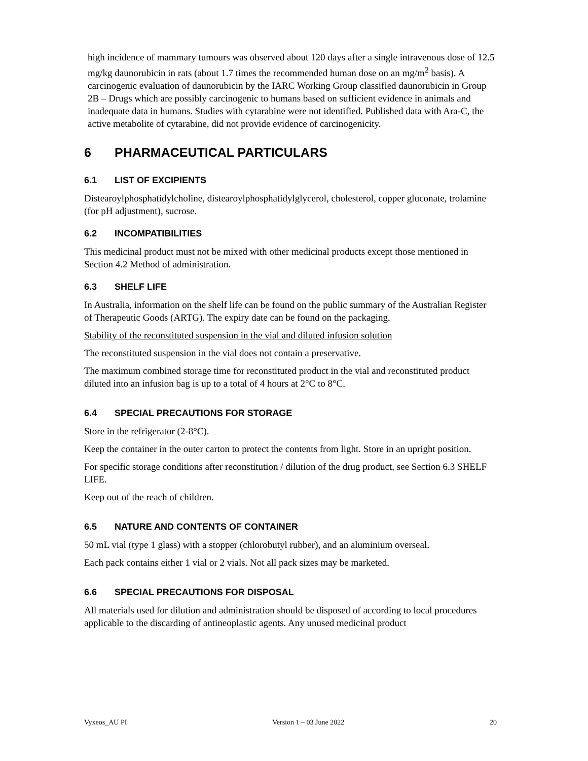high incidence of mammary tumours was observed about 120 days after a single intravenous dose of 12.5 mg/kg daunorubicin in rats (about 1.7 times the recommended human dose on an mg/m<sup>2</sup> basis). A carcinogenic evaluation of daunorubicin by the IARC Working Group classified daunorubicin in Group 2B – Drugs which are possibly carcinogenic to humans based on sufficient evidence in animals and inadequate data in humans. Studies with cytarabine were not identified. Published data with Ara-C, the active metabolite of cytarabine, did not provide evidence of carcinogenicity.
6 PHARMACEUTICAL PARTICULARS
6.1 LIST OF EXCIPIENTS
Distearoylphosphatidylcholine, distearoylphosphatidylglycerol, cholesterol, copper gluconate, trolamine (for pH adjustment), sucrose.
6.2 INCOMPATIBILITIES
This medicinal product must not be mixed with other medicinal products except those mentioned in Section 4.2 Method of administration.
6.3 SHELF LIFE
In Australia, information on the shelf life can be found on the public summary of the Australian Register of Therapeutic Goods (ARTG). The expiry date can be found on the packaging.
Stability of the reconstituted suspension in the vial and diluted infusion solution
The reconstituted suspension in the vial does not contain a preservative.
The maximum combined storage time for reconstituted product in the vial and reconstituted product diluted into an infusion bag is up to a total of 4 hours at 2°C to 8°C.
6.4 SPECIAL PRECAUTIONS FOR STORAGE
Store in the refrigerator (2-8°C).
Keep the container in the outer carton to protect the contents from light. Store in an upright position.
For specific storage conditions after reconstitution / dilution of the drug product, see Section 6.3 SHELF LIFE.
Keep out of the reach of children.
6.5 NATURE AND CONTENTS OF CONTAINER
50 mL vial (type 1 glass) with a stopper (chlorobutyl rubber), and an aluminium overseal.
Each pack contains either 1 vial or 2 vials. Not all pack sizes may be marketed.
6.6 SPECIAL PRECAUTIONS FOR DISPOSAL
All materials used for dilution and administration should be disposed of according to local procedures applicable to the discarding of antineoplastic agents. Any unused medicinal product
Vyxeos_AU PI Version 1 – 03 June 2022 20